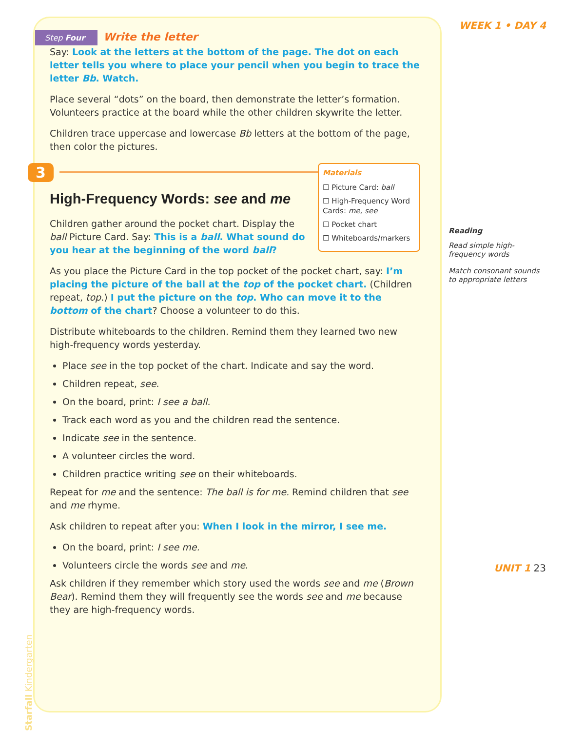WEEK 1 • DAY 4
Reading
Read simple high-frequency words
Match consonant sounds to appropriate letters
UNIT 1 23
Step Four Write the letter
Say: Look at the letters at the bottom of the page. The dot on each letter tells you where to place your pencil when you begin to trace the letter Bb. Watch.
Place several “dots” on the board, then demonstrate the letter’s formation. Volunteers practice at the board while the other children skywrite the letter.
Children trace uppercase and lowercase Bb letters at the bottom of the page, then color the pictures.
3
Materials
☐ Picture Card: ball
☐ High-Frequency Word Cards: me, see
☐ Pocket chart
☐ Whiteboards/markers
High-Frequency Words: see and me
Children gather around the pocket chart. Display the ball Picture Card. Say: This is a ball. What sound do you hear at the beginning of the word ball?
As you place the Picture Card in the top pocket of the pocket chart, say: I’m placing the picture of the ball at the top of the pocket chart. (Children repeat, top.) I put the picture on the top. Who can move it to the bottom of the chart? Choose a volunteer to do this.
Distribute whiteboards to the children. Remind them they learned two new high-frequency words yesterday.
Place see in the top pocket of the chart. Indicate and say the word.
Children repeat, see.
On the board, print: I see a ball.
Track each word as you and the children read the sentence.
Indicate see in the sentence.
A volunteer circles the word.
Children practice writing see on their whiteboards.
Repeat for me and the sentence: The ball is for me. Remind children that see and me rhyme.
Ask children to repeat after you: When I look in the mirror, I see me.
On the board, print: I see me.
Volunteers circle the words see and me.
Ask children if they remember which story used the words see and me (Brown Bear). Remind them they will frequently see the words see and me because they are high-frequency words.
Starfall Kindergarten